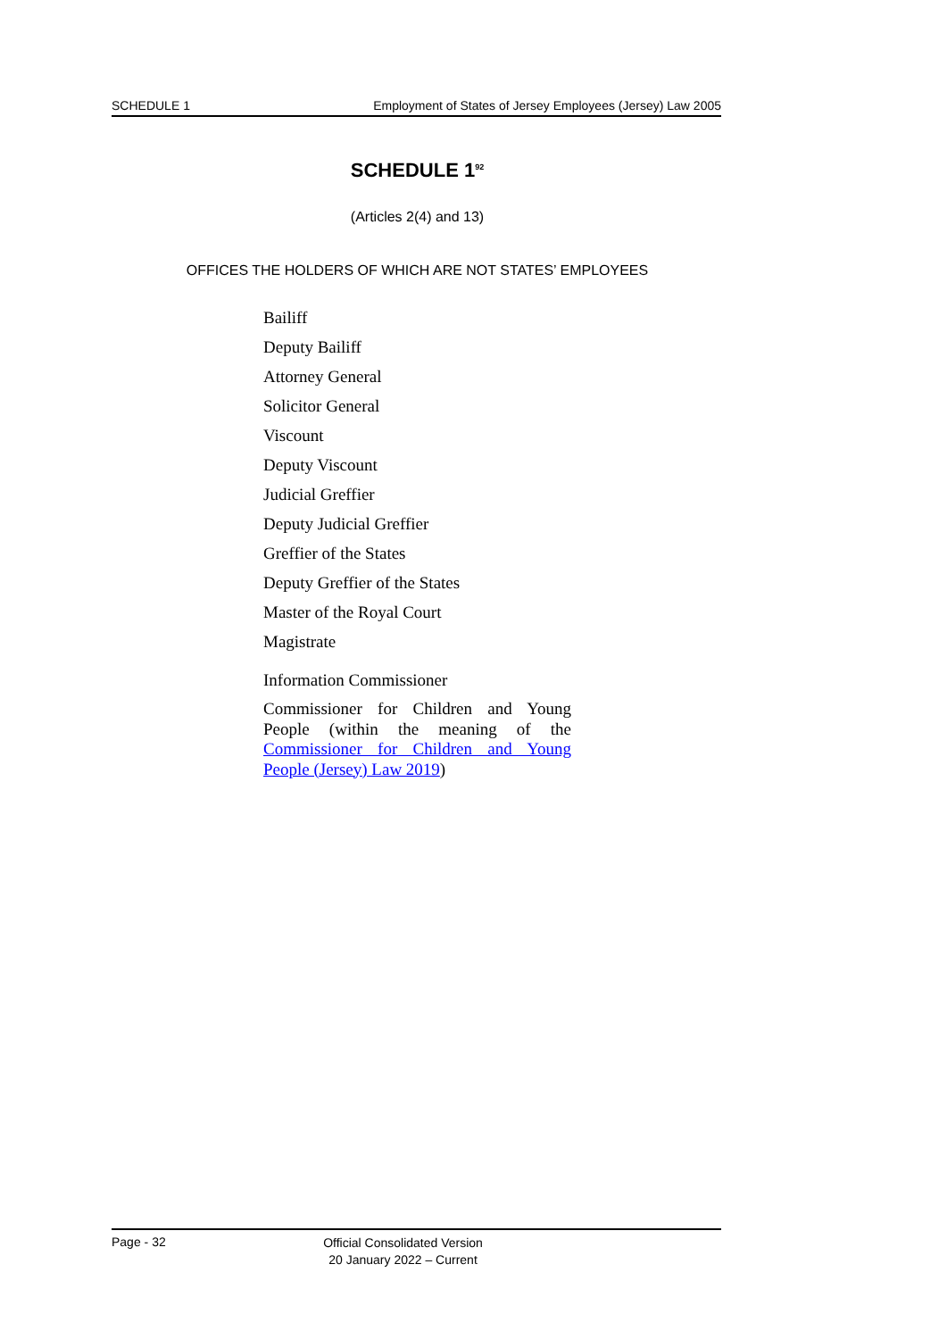SCHEDULE 1 Employment of States of Jersey Employees (Jersey) Law 2005
SCHEDULE 1<sup>92</sup>
(Articles 2(4) and 13)
OFFICES THE HOLDERS OF WHICH ARE NOT STATES’ EMPLOYEES
Bailiff
Deputy Bailiff
Attorney General
Solicitor General
Viscount
Deputy Viscount
Judicial Greffier
Deputy Judicial Greffier
Greffier of the States
Deputy Greffier of the States
Master of the Royal Court
Magistrate
Information Commissioner
Commissioner for Children and Young People (within the meaning of the Commissioner for Children and Young People (Jersey) Law 2019)
Page - 32
Official Consolidated Version
20 January 2022 – Current